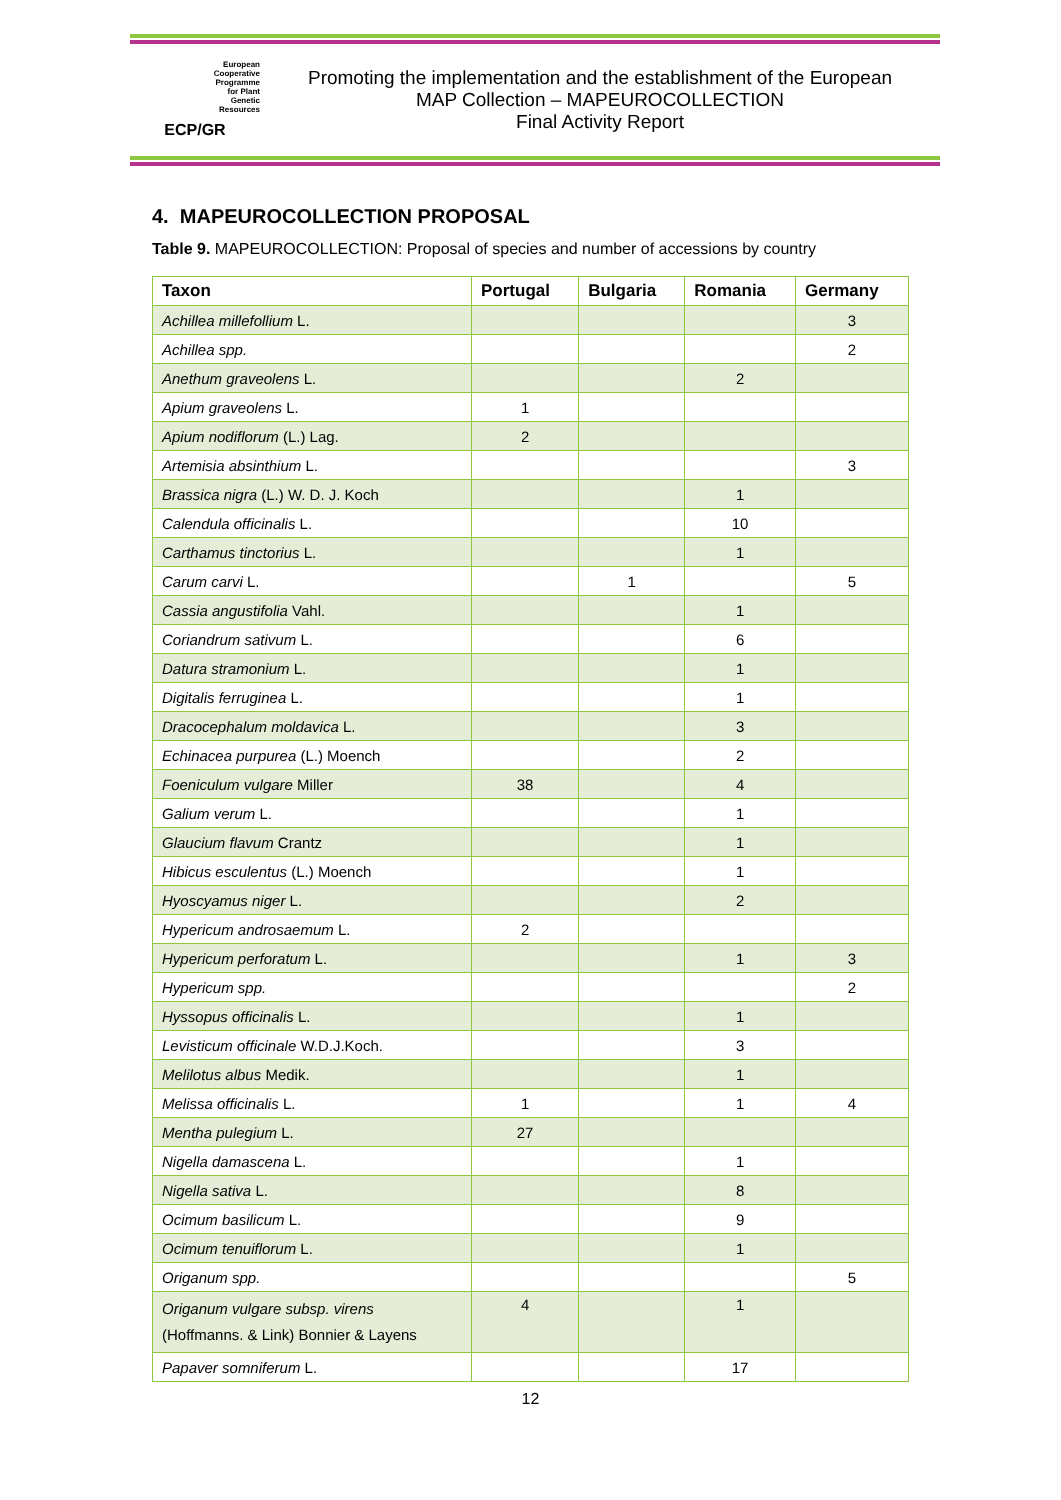European
Cooperative
Programme
for Plant
Genetic
Resources
ECP/GR
Promoting the implementation and the establishment of the European
MAP Collection – MAPEUROCOLLECTION
Final Activity Report
4. MAPEUROCOLLECTION PROPOSAL
Table 9. MAPEUROCOLLECTION: Proposal of species and number of accessions by country
| Taxon | Portugal | Bulgaria | Romania | Germany |
| --- | --- | --- | --- | --- |
| Achillea millefollium L. | | | | 3 |
| Achillea spp. | | | | 2 |
| Anethum graveolens L. | | | 2 | |
| Apium graveolens L. | 1 | | | |
| Apium nodiflorum (L.) Lag. | 2 | | | |
| Artemisia absinthium L. | | | | 3 |
| Brassica nigra (L.) W. D. J. Koch | | | 1 | |
| Calendula officinalis L. | | | 10 | |
| Carthamus tinctorius L. | | | 1 | |
| Carum carvi L. | | 1 | | 5 |
| Cassia angustifolia Vahl. | | | 1 | |
| Coriandrum sativum L. | | | 6 | |
| Datura stramonium L. | | | 1 | |
| Digitalis ferruginea L. | | | 1 | |
| Dracocephalum moldavica L. | | | 3 | |
| Echinacea purpurea (L.) Moench | | | 2 | |
| Foeniculum vulgare Miller | 38 | | 4 | |
| Galium verum L. | | | 1 | |
| Glaucium flavum Crantz | | | 1 | |
| Hibicus esculentus (L.) Moench | | | 1 | |
| Hyoscyamus niger L. | | | 2 | |
| Hypericum androsaemum L. | 2 | | | |
| Hypericum perforatum L. | | | 1 | 3 |
| Hypericum spp. | | | | 2 |
| Hyssopus officinalis L. | | | 1 | |
| Levisticum officinale W.D.J.Koch. | | | 3 | |
| Melilotus albus Medik. | | | 1 | |
| Melissa officinalis L. | 1 | | 1 | 4 |
| Mentha pulegium L. | 27 | | | |
| Nigella damascena L. | | | 1 | |
| Nigella sativa L. | | | 8 | |
| Ocimum basilicum L. | | | 9 | |
| Ocimum tenuiflorum L. | | | 1 | |
| Origanum spp. | | | | 5 |
| Origanum vulgare subsp. virens (Hoffmanns. & Link) Bonnier & Layens | 4 | | 1 | |
| Papaver somniferum L. | | | 17 | |
12